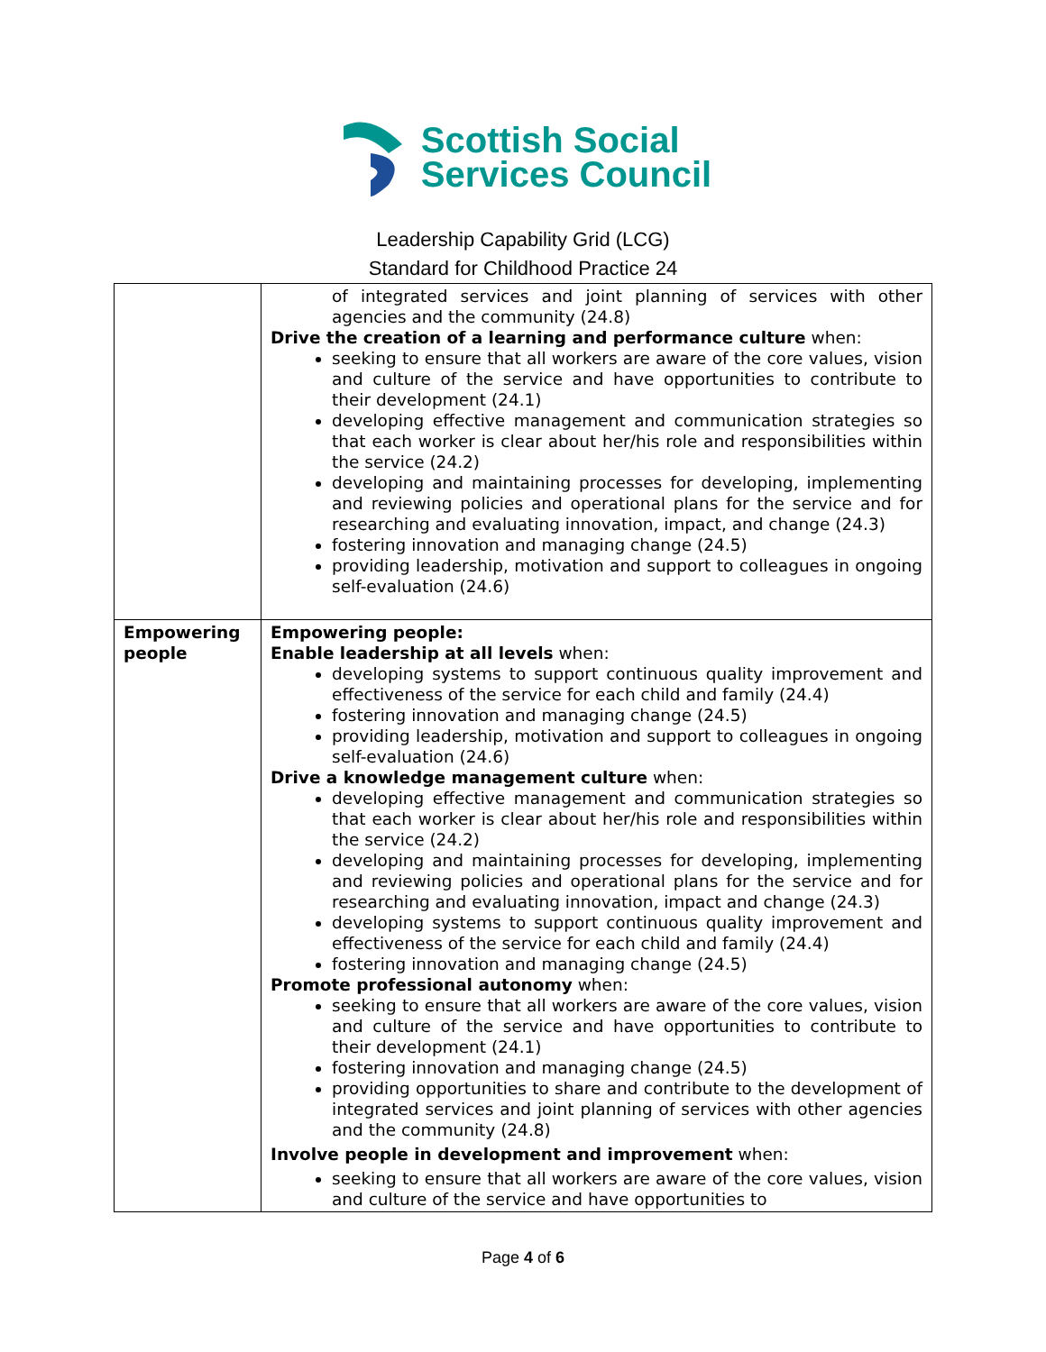Scottish Social
Services Council
Leadership Capability Grid (LCG)
Standard for Childhood Practice 24
| | of integrated services and joint planning of services with other agencies and the community (24.8) Drive the creation of a learning and performance culture when: seeking to ensure that all workers are aware of the core values, vision and culture of the service and have opportunities to contribute to their development (24.1) developing effective management and communication strategies so that each worker is clear about her/his role and responsibilities within the service (24.2) developing and maintaining processes for developing, implementing and reviewing policies and operational plans for the service and for researching and evaluating innovation, impact, and change (24.3) fostering innovation and managing change (24.5) providing leadership, motivation and support to colleagues in ongoing self-evaluation (24.6) |
| Empowering people | Empowering people: Enable leadership at all levels when: developing systems to support continuous quality improvement and effectiveness of the service for each child and family (24.4) fostering innovation and managing change (24.5) providing leadership, motivation and support to colleagues in ongoing self-evaluation (24.6) Drive a knowledge management culture when: developing effective management and communication strategies so that each worker is clear about her/his role and responsibilities within the service (24.2) developing and maintaining processes for developing, implementing and reviewing policies and operational plans for the service and for researching and evaluating innovation, impact and change (24.3) developing systems to support continuous quality improvement and effectiveness of the service for each child and family (24.4) fostering innovation and managing change (24.5) Promote professional autonomy when: seeking to ensure that all workers are aware of the core values, vision and culture of the service and have opportunities to contribute to their development (24.1) fostering innovation and managing change (24.5) providing opportunities to share and contribute to the development of integrated services and joint planning of services with other agencies and the community (24.8) Involve people in development and improvement when: seeking to ensure that all workers are aware of the core values, vision and culture of the service and have opportunities to |
Page 4 of 6